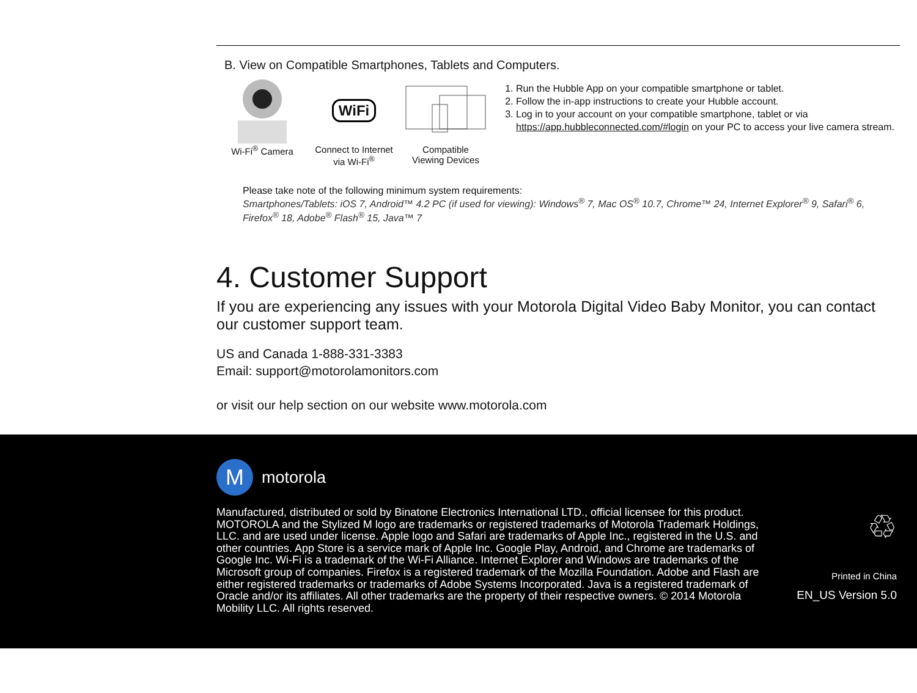B. View on Compatible Smartphones, Tablets and Computers.
Wi-Fi<sup>®</sup> Camera
WiFi
Connect to Internet
via Wi-Fi<sup>®</sup>
Compatible
Viewing Devices
1. Run the Hubble App on your compatible smartphone or tablet.
2. Follow the in-app instructions to create your Hubble account.
3. Log in to your account on your compatible smartphone, tablet or via https://app.hubbleconnected.com/#login on your PC to access your live camera stream.
Please take note of the following minimum system requirements:
Smartphones/Tablets: iOS 7, Android™ 4.2 PC (if used for viewing): Windows<sup>®</sup> 7, Mac OS<sup>®</sup> 10.7, Chrome™ 24, Internet Explorer<sup>®</sup> 9, Safari<sup>®</sup> 6, Firefox<sup>®</sup> 18, Adobe<sup>®</sup> Flash<sup>®</sup> 15, Java™ 7
4. Customer Support
If you are experiencing any issues with your Motorola Digital Video Baby Monitor, you can contact our customer support team.
US and Canada 1-888-331-3383
Email: support@motorolamonitors.com
or visit our help section on our website www.motorola.com
M
motorola
Manufactured, distributed or sold by Binatone Electronics International LTD., official licensee for this product. MOTOROLA and the Stylized M logo are trademarks or registered trademarks of Motorola Trademark Holdings, LLC. and are used under license. Apple logo and Safari are trademarks of Apple Inc., registered in the U.S. and other countries. App Store is a service mark of Apple Inc. Google Play, Android, and Chrome are trademarks of Google Inc. Wi-Fi is a trademark of the Wi-Fi Alliance. Internet Explorer and Windows are trademarks of the Microsoft group of companies. Firefox is a registered trademark of the Mozilla Foundation. Adobe and Flash are either registered trademarks or trademarks of Adobe Systems Incorporated. Java is a registered trademark of Oracle and/or its affiliates. All other trademarks are the property of their respective owners. © 2014 Motorola Mobility LLC. All rights reserved.
♲
Printed in China
EN_US Version 5.0